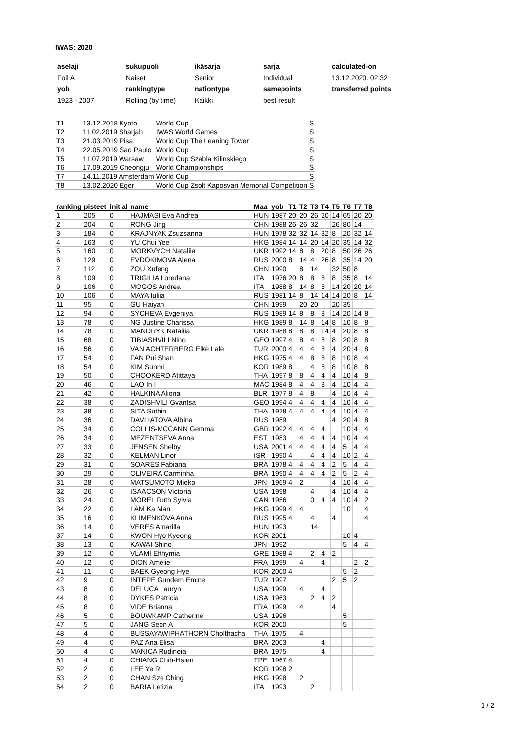IWAS: 2020
| aselaji | sukupuoli | ikäsarja | sarja | calculated-on |
| Foil A | Naiset | Senior | Individual | 13.12.2020. 02:32 |
| yob | rankingtype | nationtype | samepoints | transferred points |
| 1923 - 2007 | Rolling (by time) | Kaikki | best result | |
| T1 | 13.12.2018 Kyoto | World Cup | S |
| T2 | 11.02.2019 Sharjah | IWAS World Games | S |
| T3 | 21.03.2019 Pisa | World Cup The Leaning Tower | S |
| T4 | 22.05.2019 Sao Paulo | World Cup | S |
| T5 | 11.07.2019 Warsaw | World Cup Szabla Kilinskiego | S |
| T6 | 17.09.2019 Cheongju | World Championships | S |
| T7 | 14.11.2019 Amsterdam | World Cup | S |
| T8 | 13.02.2020 Eger | World Cup Zsolt Kaposvari Memorial Competition | S |
| ranking | pisteet | initial | name | Maa | yob | T1 | T2 | T3 | T4 | T5 | T6 | T7 | T8 |
| --- | --- | --- | --- | --- | --- | --- | --- | --- | --- | --- | --- | --- | --- |
| 1 | 205 | 0 | HAJMASI Eva Andrea | HUN | 1987 | 20 | 20 | 26 | 20 | 14 | 65 | 20 | 20 |
| 2 | 204 | 0 | RONG Jing | CHN | 1988 | 26 | 26 | 32 | | 26 | 80 | 14 | |
| 3 | 184 | 0 | KRAJNYAK Zsuzsanna | HUN | 1978 | 32 | 32 | 14 | 32 | 8 | 20 | 32 | 14 |
| 4 | 163 | 0 | YU Chui Yee | HKG | 1984 | 14 | 14 | 20 | 14 | 20 | 35 | 14 | 32 |
| 5 | 160 | 0 | MORKVYCH Nataliia | UKR | 1992 | 14 | 8 | 8 | 20 | 8 | 50 | 26 | 26 |
| 6 | 129 | 0 | EVDOKIMOVA Alena | RUS | 2000 | 8 | 14 | 4 | 26 | 8 | 35 | 14 | 20 |
| 7 | 112 | 0 | ZOU Xufeng | CHN | 1990 | | 8 | 14 | | 32 | 50 | 8 | |
| 8 | 109 | 0 | TRIGILIA Loredana | ITA | 1976 | 20 | 8 | 8 | 8 | 8 | 35 | 8 | 14 |
| 9 | 106 | 0 | MOGOS Andrea | ITA | 1988 | 8 | 14 | 8 | 8 | 14 | 20 | 20 | 14 |
| 10 | 106 | 0 | MAYA Iuliia | RUS | 1981 | 14 | 8 | 14 | 14 | 14 | 20 | 8 | 14 |
| 11 | 95 | 0 | GU Haiyan | CHN | 1999 | | 20 | 20 | | 20 | 35 | | |
| 12 | 94 | 0 | SYCHEVA Evgeniya | RUS | 1989 | 14 | 8 | 8 | 8 | 14 | 20 | 14 | 8 |
| 13 | 78 | 0 | NG Justine Charissa | HKG | 1989 | 8 | 14 | 8 | 14 | 8 | 10 | 8 | 8 |
| 14 | 78 | 0 | MANDRYK Nataliia | UKR | 1988 | 8 | 8 | 8 | 14 | 4 | 20 | 8 | 8 |
| 15 | 68 | 0 | TIBIASHVILI Nino | GEO | 1997 | 4 | 8 | 4 | 8 | 8 | 20 | 8 | 8 |
| 16 | 56 | 0 | VAN ACHTERBERG Elke Lale | TUR | 2000 | 4 | 4 | 4 | 8 | 4 | 20 | 4 | 8 |
| 17 | 54 | 0 | FAN Pui Shan | HKG | 1975 | 4 | 4 | 8 | 8 | 8 | 10 | 8 | 4 |
| 18 | 54 | 0 | KIM Sunmi | KOR | 1989 | 8 | | 4 | 8 | 8 | 10 | 8 | 8 |
| 19 | 50 | 0 | CHOOKERD Atittaya | THA | 1997 | 8 | 8 | 4 | 4 | 4 | 10 | 4 | 8 |
| 20 | 46 | 0 | LAO In I | MAC | 1984 | 8 | 4 | 4 | 8 | 4 | 10 | 4 | 4 |
| 21 | 42 | 0 | HALKINA Aliona | BLR | 1977 | 8 | 4 | 8 | | 4 | 10 | 4 | 4 |
| 22 | 38 | 0 | ZADISHVILI Gvantsa | GEO | 1994 | 4 | 4 | 4 | 4 | 4 | 10 | 4 | 4 |
| 23 | 38 | 0 | SITA Suthin | THA | 1978 | 4 | 4 | 4 | 4 | 4 | 10 | 4 | 4 |
| 24 | 36 | 0 | DAVLIATOVA Albina | RUS | 1989 | | | | | 4 | 20 | 4 | 8 |
| 25 | 34 | 0 | COLLIS-MCCANN Gemma | GBR | 1992 | 4 | 4 | 4 | 4 | | 10 | 4 | 4 |
| 26 | 34 | 0 | MEZENTSEVA Anna | EST | 1983 | | 4 | 4 | 4 | 4 | 10 | 4 | 4 |
| 27 | 33 | 0 | JENSEN Shelby | USA | 2001 | 4 | 4 | 4 | 4 | 4 | 5 | 4 | 4 |
| 28 | 32 | 0 | KELMAN Linor | ISR | 1990 | 4 | | 4 | 4 | 4 | 10 | 2 | 4 |
| 29 | 31 | 0 | SOARES Fabiana | BRA | 1978 | 4 | 4 | 4 | 4 | 2 | 5 | 4 | 4 |
| 30 | 29 | 0 | OLIVEIRA Carminha | BRA | 1990 | 4 | 4 | 4 | 4 | 2 | 5 | 2 | 4 |
| 31 | 28 | 0 | MATSUMOTO Mieko | JPN | 1969 | 4 | 2 | | | 4 | 10 | 4 | 4 |
| 32 | 26 | 0 | ISAACSON Victoria | USA | 1998 | | | 4 | | 4 | 10 | 4 | 4 |
| 33 | 24 | 0 | MOREL Ruth Sylvia | CAN | 1956 | | | 0 | 4 | 4 | 10 | 4 | 2 |
| 34 | 22 | 0 | LAM Ka Man | HKG | 1999 | 4 | 4 | | | | 10 | | 4 |
| 35 | 16 | 0 | KLIMENKOVA Anna | RUS | 1995 | 4 | | 4 | | 4 | | | 4 |
| 36 | 14 | 0 | VERES Amarilla | HUN | 1993 | | | 14 | | | | | |
| 37 | 14 | 0 | KWON Hyo Kyeong | KOR | 2001 | | | | | | 10 | 4 | |
| 38 | 13 | 0 | KAWAI Shino | JPN | 1992 | | | | | | 5 | 4 | 4 |
| 39 | 12 | 0 | VLAMI Efthymia | GRE | 1988 | 4 | | 2 | 4 | 2 | | | |
| 40 | 12 | 0 | DION Amélie | FRA | 1999 | | 4 | | 4 | | | 2 | 2 |
| 41 | 11 | 0 | BAEK Gyeong Hye | KOR | 2000 | 4 | | | | | 5 | 2 | |
| 42 | 9 | 0 | INTEPE Gundem Emine | TUR | 1997 | | | | | 2 | 5 | 2 | |
| 43 | 8 | 0 | DELUCA Lauryn | USA | 1999 | | 4 | | 4 | | | | |
| 44 | 8 | 0 | DYKES Patricia | USA | 1963 | | | 2 | 4 | 2 | | | |
| 45 | 8 | 0 | VIDE Brianna | FRA | 1999 | | 4 | | | 4 | | | |
| 46 | 5 | 0 | BOUWKAMP Catherine | USA | 1996 | | | | | | 5 | | |
| 47 | 5 | 0 | JANG Seon A | KOR | 2000 | | | | | | 5 | | |
| 48 | 4 | 0 | BUSSAYAWIPHATHORN Cholthacha | THA | 1975 | | 4 | | | | | | |
| 49 | 4 | 0 | PAZ Ana Elisa | BRA | 2003 | | | | 4 | | | | |
| 50 | 4 | 0 | MANICA Rudineia | BRA | 1975 | | | | 4 | | | | |
| 51 | 4 | 0 | CHIANG Chih-Hsien | TPE | 1967 | 4 | | | | | | | |
| 52 | 2 | 0 | LEE Ye Ri | KOR | 1998 | 2 | | | | | | | |
| 53 | 2 | 0 | CHAN Sze Ching | HKG | 1998 | | 2 | | | | | | |
| 54 | 2 | 0 | BARIA Letizia | ITA | 1993 | | | 2 | | | | | |
1 / 2